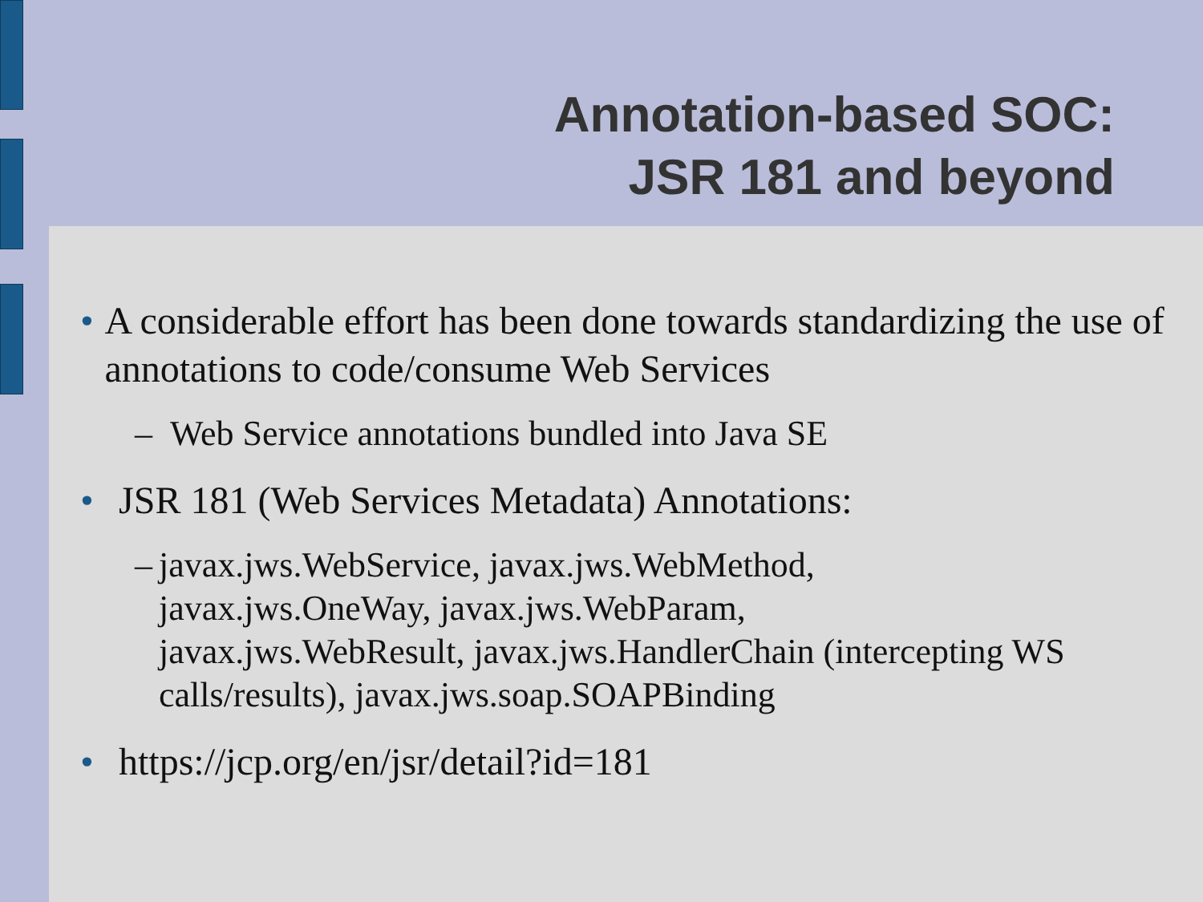Annotation-based SOC:
JSR 181 and beyond
• A considerable effort has been done towards standardizing the use of annotations to code/consume Web Services
– Web Service annotations bundled into Java SE
• JSR 181 (Web Services Metadata) Annotations:
– javax.jws.WebService, javax.jws.WebMethod,
javax.jws.OneWay, javax.jws.WebParam,
javax.jws.WebResult, javax.jws.HandlerChain (intercepting WS calls/results), javax.jws.soap.SOAPBinding
• https://jcp.org/en/jsr/detail?id=181